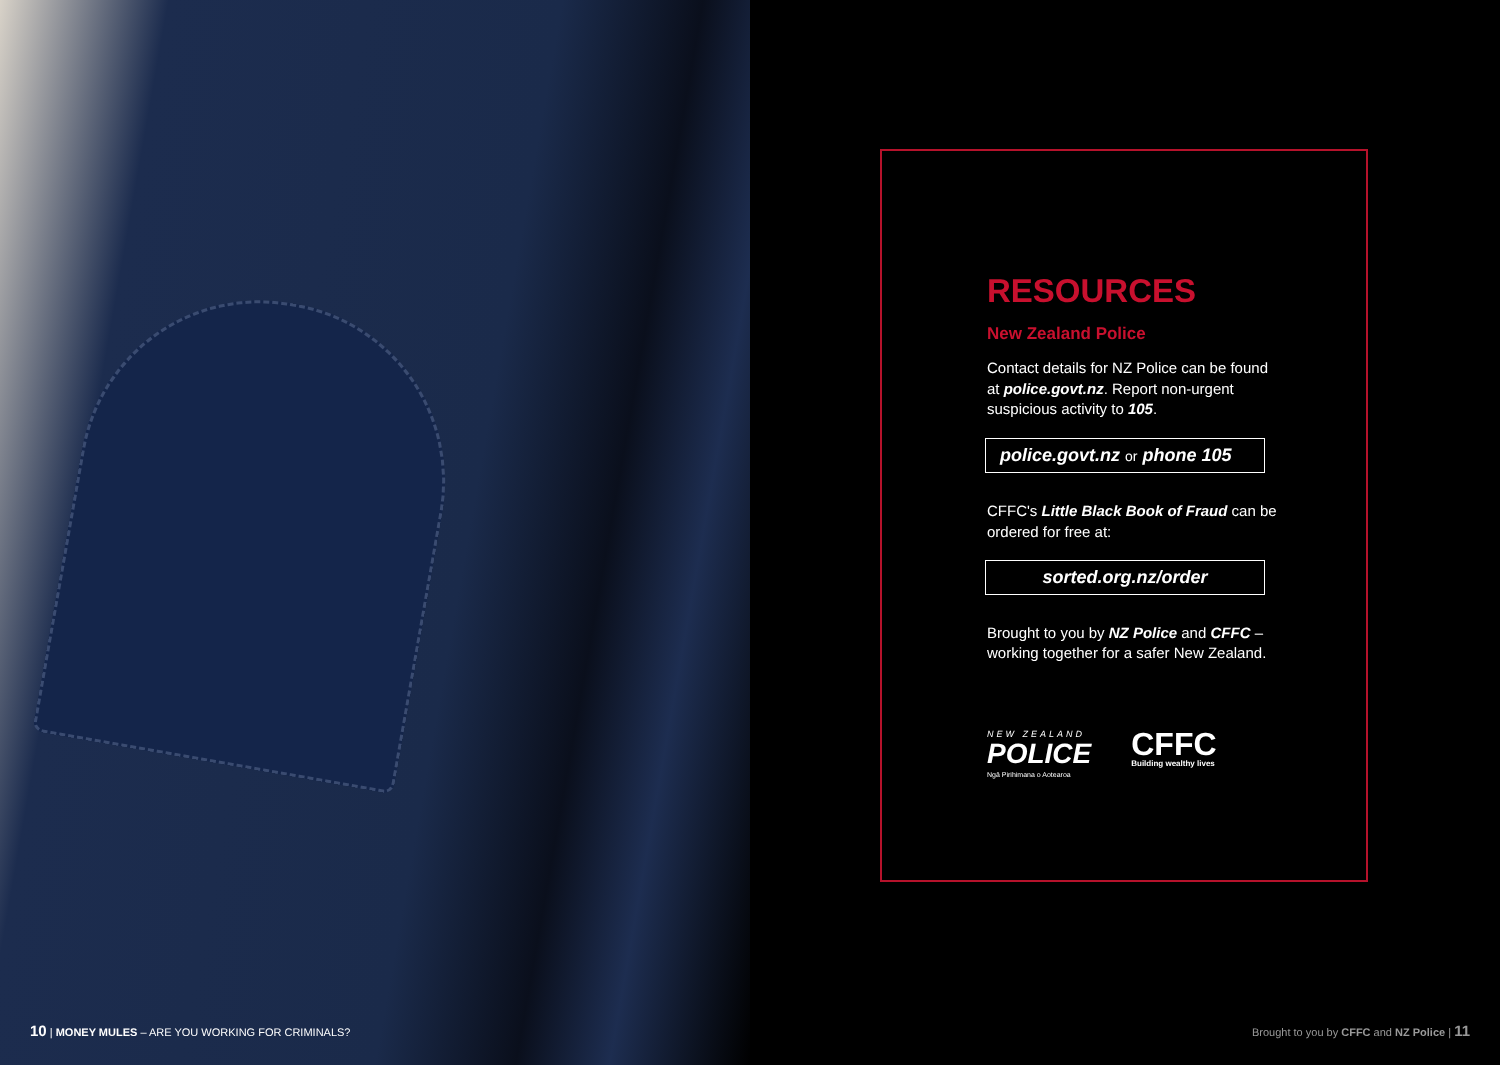10 | MONEY MULES – ARE YOU WORKING FOR CRIMINALS?
RESOURCES
New Zealand Police
Contact details for NZ Police can be found at police.govt.nz. Report non-urgent suspicious activity to 105.
police.govt.nz or phone 105
CFFC's Little Black Book of Fraud can be ordered for free at:
sorted.org.nz/order
Brought to you by NZ Police and CFFC – working together for a safer New Zealand.
NEW ZEALAND
POLICE
Ngā Pirihimana o Aotearoa
CFFC
Building wealthy lives
Brought to you by CFFC and NZ Police | 11